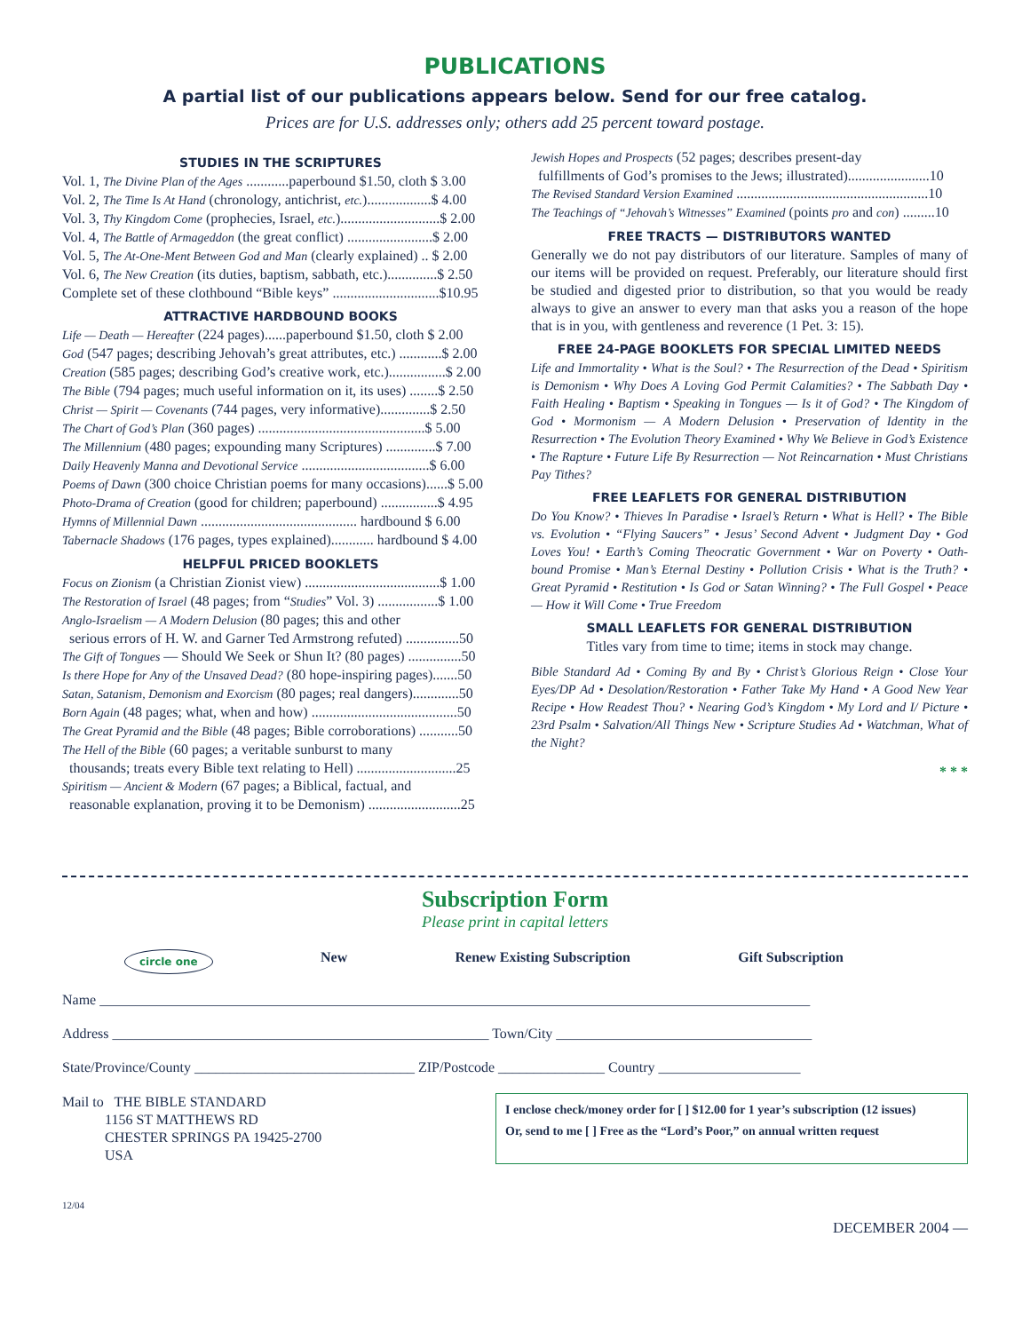PUBLICATIONS
A partial list of our publications appears below. Send for our free catalog.
Prices are for U.S. addresses only; others add 25 percent toward postage.
STUDIES IN THE SCRIPTURES
Vol. 1, The Divine Plan of the Ages ............paperbound $1.50, cloth $ 3.00
Vol. 2, The Time Is At Hand (chronology, antichrist, etc.)..................$ 4.00
Vol. 3, Thy Kingdom Come (prophecies, Israel, etc.)............................$ 2.00
Vol. 4, The Battle of Armageddon (the great conflict) ........................$ 2.00
Vol. 5, The At-One-Ment Between God and Man (clearly explained) .. $ 2.00
Vol. 6, The New Creation (its duties, baptism, sabbath, etc.)..............$ 2.50
Complete set of these clothbound “Bible keys” ..............................$10.95
ATTRACTIVE HARDBOUND BOOKS
Life — Death — Hereafter (224 pages)......paperbound $1.50, cloth $ 2.00
God (547 pages; describing Jehovah’s great attributes, etc.) ............$ 2.00
Creation (585 pages; describing God’s creative work, etc.)................$ 2.00
The Bible (794 pages; much useful information on it, its uses) ........$ 2.50
Christ — Spirit — Covenants (744 pages, very informative)..............$ 2.50
The Chart of God’s Plan (360 pages) ...............................................$ 5.00
The Millennium (480 pages; expounding many Scriptures) ..............$ 7.00
Daily Heavenly Manna and Devotional Service ....................................$ 6.00
Poems of Dawn (300 choice Christian poems for many occasions)......$ 5.00
Photo-Drama of Creation (good for children; paperbound) ................$ 4.95
Hymns of Millennial Dawn ............................................ hardbound $ 6.00
Tabernacle Shadows (176 pages, types explained)............ hardbound $ 4.00
HELPFUL PRICED BOOKLETS
Focus on Zionism (a Christian Zionist view) ......................................$ 1.00
The Restoration of Israel (48 pages; from “Studies” Vol. 3) .................$ 1.00
Anglo-Israelism — A Modern Delusion (80 pages; this and other
serious errors of H. W. and Garner Ted Armstrong refuted) ...............50
The Gift of Tongues — Should We Seek or Shun It? (80 pages) ...............50
Is there Hope for Any of the Unsaved Dead? (80 hope-inspiring pages).......50
Satan, Satanism, Demonism and Exorcism (80 pages; real dangers).............50
Born Again (48 pages; what, when and how) .........................................50
The Great Pyramid and the Bible (48 pages; Bible corroborations) ...........50
The Hell of the Bible (60 pages; a veritable sunburst to many
thousands; treats every Bible text relating to Hell) ............................25
Spiritism — Ancient & Modern (67 pages; a Biblical, factual, and
reasonable explanation, proving it to be Demonism) ..........................25
Jewish Hopes and Prospects (52 pages; describes present-day
fulfillments of God’s promises to the Jews; illustrated).......................10
The Revised Standard Version Examined ......................................................10
The Teachings of “Jehovah’s Witnesses” Examined (points pro and con) .........10
FREE TRACTS — DISTRIBUTORS WANTED
Generally we do not pay distributors of our literature. Samples of many of our items will be provided on request. Preferably, our literature should first be studied and digested prior to distribution, so that you would be ready always to give an answer to every man that asks you a reason of the hope that is in you, with gentleness and reverence (1 Pet. 3: 15).
FREE 24-PAGE BOOKLETS FOR SPECIAL LIMITED NEEDS
Life and Immortality • What is the Soul? • The Resurrection of the Dead • Spiritism is Demonism • Why Does A Loving God Permit Calamities? • The Sabbath Day • Faith Healing • Baptism • Speaking in Tongues — Is it of God? • The Kingdom of God • Mormonism — A Modern Delusion • Preservation of Identity in the Resurrection • The Evolution Theory Examined • Why We Believe in God’s Existence • The Rapture • Future Life By Resurrection — Not Reincarnation • Must Christians Pay Tithes?
FREE LEAFLETS FOR GENERAL DISTRIBUTION
Do You Know? • Thieves In Paradise • Israel’s Return • What is Hell? • The Bible vs. Evolution • “Flying Saucers” • Jesus’ Second Advent • Judgment Day • God Loves You! • Earth’s Coming Theocratic Government • War on Poverty • Oath-bound Promise • Man’s Eternal Destiny • Pollution Crisis • What is the Truth? • Great Pyramid • Restitution • Is God or Satan Winning? • The Full Gospel • Peace — How it Will Come • True Freedom
SMALL LEAFLETS FOR GENERAL DISTRIBUTION
Titles vary from time to time; items in stock may change.
Bible Standard Ad • Coming By and By • Christ’s Glorious Reign • Close Your Eyes/DP Ad • Desolation/Restoration • Father Take My Hand • A Good New Year Recipe • How Readest Thou? • Nearing God’s Kingdom • My Lord and I/ Picture • 23rd Psalm • Salvation/All Things New • Scripture Studies Ad • Watchman, What of the Night?
* * *
Subscription Form
Please print in capital letters
circle one New Renew Existing Subscription Gift Subscription
Name ____________________________________________________________________________________________________
Address _____________________________________________________ Town/City ____________________________________
State/Province/County _______________________________ ZIP/Postcode _______________ Country ____________________
Mail to THE BIBLE STANDARD
1156 ST MATTHEWS RD
CHESTER SPRINGS PA 19425-2700
USA
I enclose check/money order for [ ] $12.00 for 1 year’s subscription (12 issues)
Or, send to me [ ] Free as the “Lord’s Poor,” on annual written request
12/04
DECEMBER 2004 —